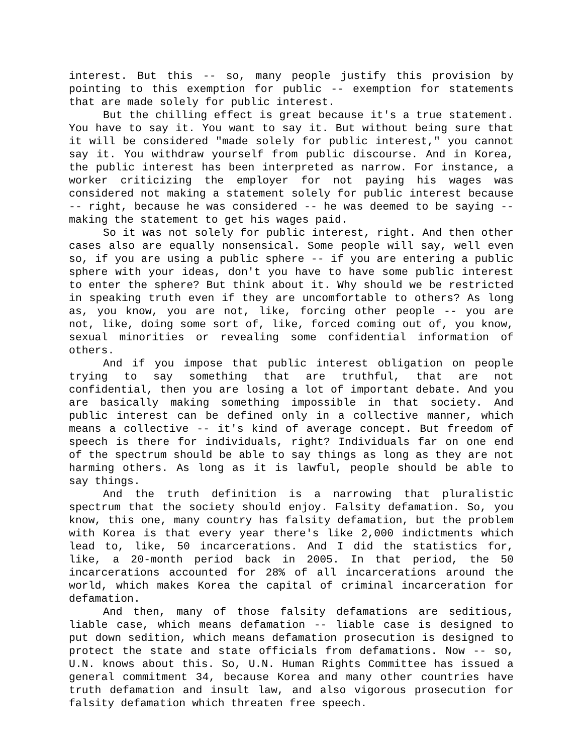interest. But this -- so, many people justify this provision by pointing to this exemption for public -- exemption for statements that are made solely for public interest.
But the chilling effect is great because it's a true statement. You have to say it. You want to say it. But without being sure that it will be considered "made solely for public interest," you cannot say it. You withdraw yourself from public discourse. And in Korea, the public interest has been interpreted as narrow. For instance, a worker criticizing the employer for not paying his wages was considered not making a statement solely for public interest because -- right, because he was considered -- he was deemed to be saying -- making the statement to get his wages paid.
So it was not solely for public interest, right. And then other cases also are equally nonsensical. Some people will say, well even so, if you are using a public sphere -- if you are entering a public sphere with your ideas, don't you have to have some public interest to enter the sphere? But think about it. Why should we be restricted in speaking truth even if they are uncomfortable to others? As long as, you know, you are not, like, forcing other people -- you are not, like, doing some sort of, like, forced coming out of, you know, sexual minorities or revealing some confidential information of others.
And if you impose that public interest obligation on people trying to say something that are truthful, that are not confidential, then you are losing a lot of important debate. And you are basically making something impossible in that society. And public interest can be defined only in a collective manner, which means a collective -- it's kind of average concept. But freedom of speech is there for individuals, right? Individuals far on one end of the spectrum should be able to say things as long as they are not harming others. As long as it is lawful, people should be able to say things.
And the truth definition is a narrowing that pluralistic spectrum that the society should enjoy. Falsity defamation. So, you know, this one, many country has falsity defamation, but the problem with Korea is that every year there's like 2,000 indictments which lead to, like, 50 incarcerations. And I did the statistics for, like, a 20-month period back in 2005. In that period, the 50 incarcerations accounted for 28% of all incarcerations around the world, which makes Korea the capital of criminal incarceration for defamation.
And then, many of those falsity defamations are seditious, liable case, which means defamation -- liable case is designed to put down sedition, which means defamation prosecution is designed to protect the state and state officials from defamations. Now -- so, U.N. knows about this. So, U.N. Human Rights Committee has issued a general commitment 34, because Korea and many other countries have truth defamation and insult law, and also vigorous prosecution for falsity defamation which threaten free speech.